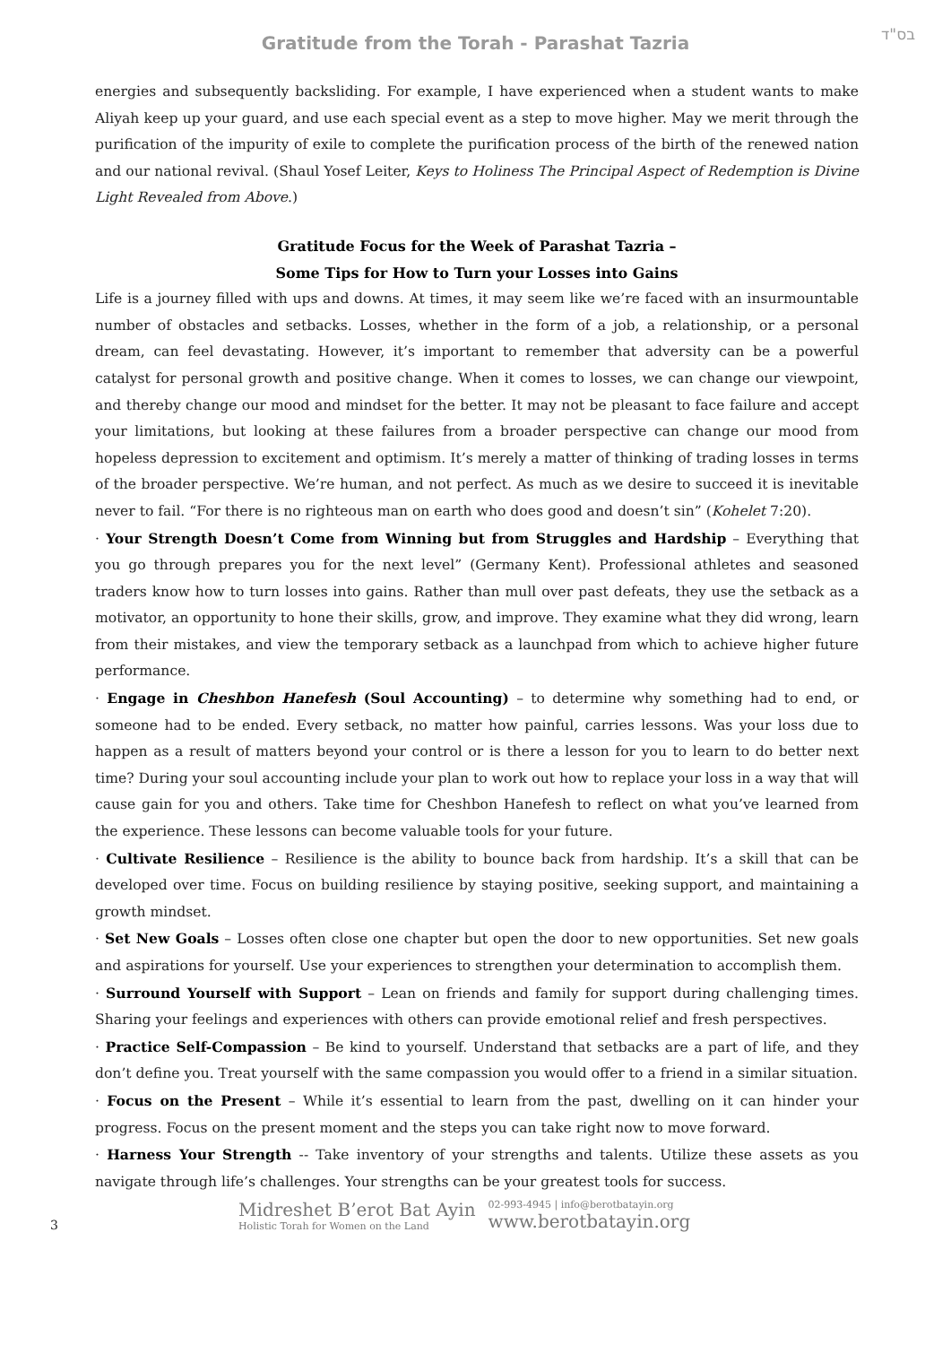בס"ד
Gratitude from the Torah - Parashat Tazria
energies and subsequently backsliding. For example, I have experienced when a student wants to make Aliyah keep up your guard, and use each special event as a step to move higher. May we merit through the purification of the impurity of exile to complete the purification process of the birth of the renewed nation and our national revival. (Shaul Yosef Leiter, Keys to Holiness The Principal Aspect of Redemption is Divine Light Revealed from Above.)
Gratitude Focus for the Week of Parashat Tazria –
Some Tips for How to Turn your Losses into Gains
Life is a journey filled with ups and downs. At times, it may seem like we’re faced with an insurmountable number of obstacles and setbacks. Losses, whether in the form of a job, a relationship, or a personal dream, can feel devastating. However, it’s important to remember that adversity can be a powerful catalyst for personal growth and positive change. When it comes to losses, we can change our viewpoint, and thereby change our mood and mindset for the better. It may not be pleasant to face failure and accept your limitations, but looking at these failures from a broader perspective can change our mood from hopeless depression to excitement and optimism. It’s merely a matter of thinking of trading losses in terms of the broader perspective. We’re human, and not perfect. As much as we desire to succeed it is inevitable never to fail. “For there is no righteous man on earth who does good and doesn’t sin” (Kohelet 7:20).
· Your Strength Doesn’t Come from Winning but from Struggles and Hardship – Everything that you go through prepares you for the next level” (Germany Kent). Professional athletes and seasoned traders know how to turn losses into gains. Rather than mull over past defeats, they use the setback as a motivator, an opportunity to hone their skills, grow, and improve. They examine what they did wrong, learn from their mistakes, and view the temporary setback as a launchpad from which to achieve higher future performance.
· Engage in Cheshbon Hanefesh (Soul Accounting) – to determine why something had to end, or someone had to be ended. Every setback, no matter how painful, carries lessons. Was your loss due to happen as a result of matters beyond your control or is there a lesson for you to learn to do better next time? During your soul accounting include your plan to work out how to replace your loss in a way that will cause gain for you and others. Take time for Cheshbon Hanefesh to reflect on what you’ve learned from the experience. These lessons can become valuable tools for your future.
· Cultivate Resilience – Resilience is the ability to bounce back from hardship. It’s a skill that can be developed over time. Focus on building resilience by staying positive, seeking support, and maintaining a growth mindset.
· Set New Goals – Losses often close one chapter but open the door to new opportunities. Set new goals and aspirations for yourself. Use your experiences to strengthen your determination to accomplish them.
· Surround Yourself with Support – Lean on friends and family for support during challenging times. Sharing your feelings and experiences with others can provide emotional relief and fresh perspectives.
· Practice Self-Compassion – Be kind to yourself. Understand that setbacks are a part of life, and they don’t define you. Treat yourself with the same compassion you would offer to a friend in a similar situation.
· Focus on the Present – While it’s essential to learn from the past, dwelling on it can hinder your progress. Focus on the present moment and the steps you can take right now to move forward.
· Harness Your Strength -- Take inventory of your strengths and talents. Utilize these assets as you navigate through life’s challenges. Your strengths can be your greatest tools for success.
3
Midreshet B’erot Bat Ayin
Holistic Torah for Women on the Land
02-993-4945 | info@berotbatayin.org
www.berotbatayin.org